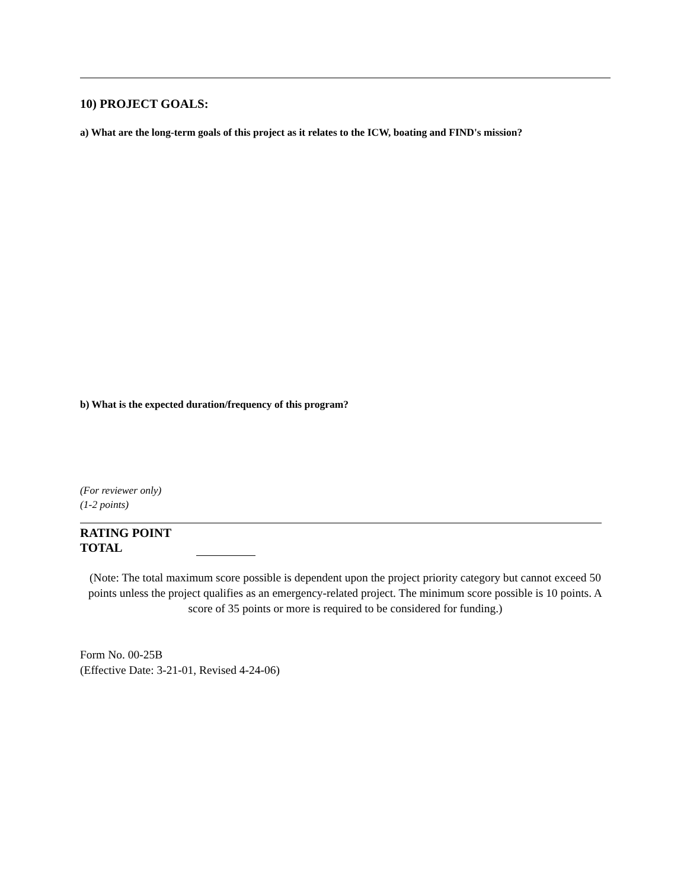10) PROJECT GOALS:
a) What are the long-term goals of this project as it relates to the ICW, boating and FIND's mission?
b) What is the expected duration/frequency of this program?
(For reviewer only)
(1-2 points)
RATING POINT
TOTAL
(Note: The total maximum score possible is dependent upon the project priority category but cannot exceed 50 points unless the project qualifies as an emergency-related project. The minimum score possible is 10 points. A score of 35 points or more is required to be considered for funding.)
Form No. 00-25B
(Effective Date: 3-21-01, Revised 4-24-06)